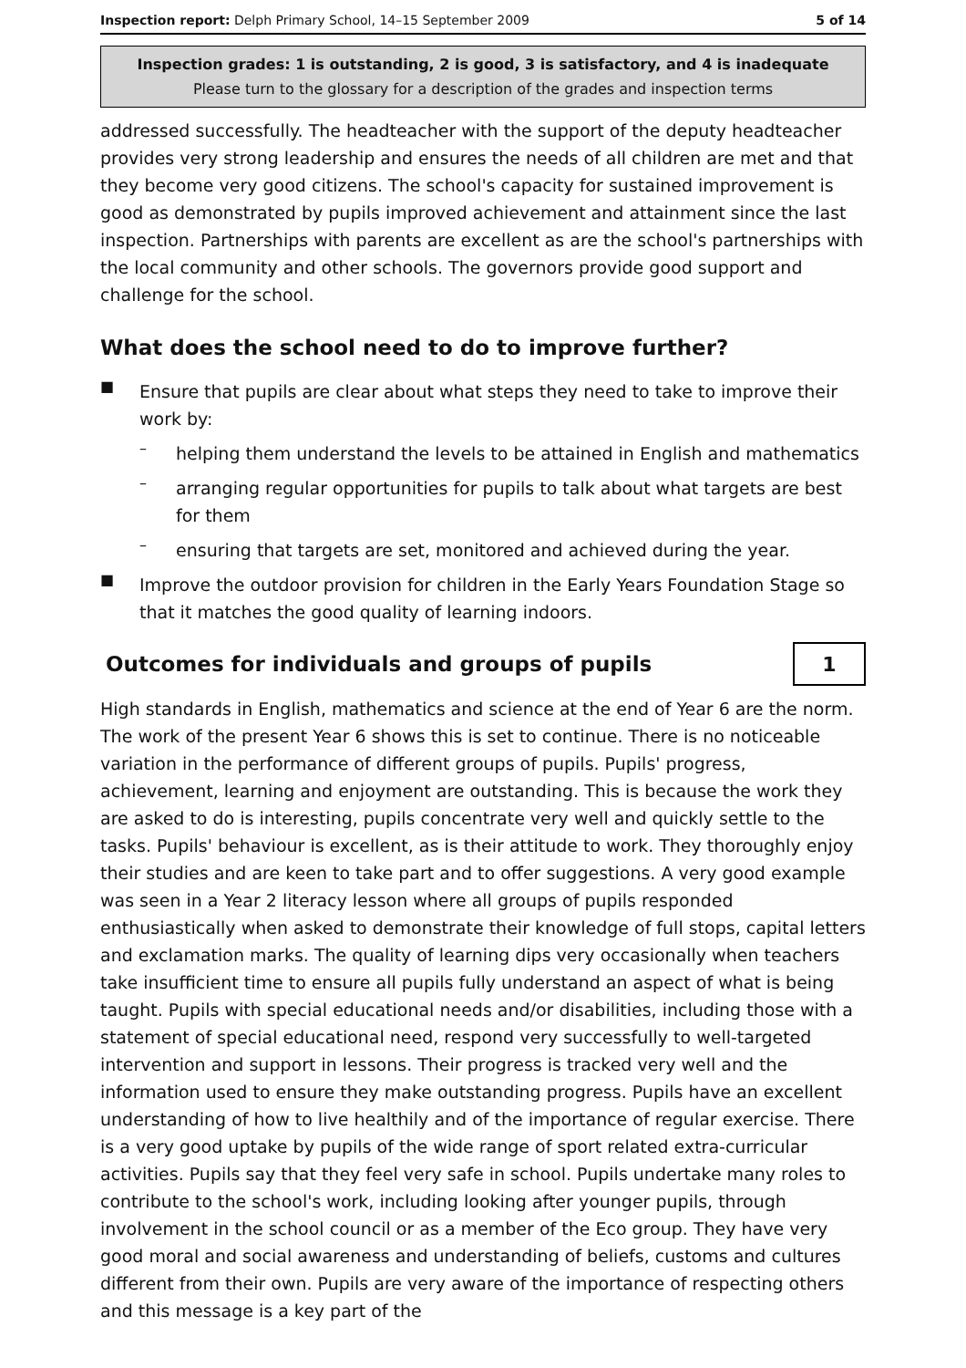Inspection report: Delph Primary School, 14–15 September 2009 5 of 14
Inspection grades: 1 is outstanding, 2 is good, 3 is satisfactory, and 4 is inadequate
Please turn to the glossary for a description of the grades and inspection terms
addressed successfully. The headteacher with the support of the deputy headteacher provides very strong leadership and ensures the needs of all children are met and that they become very good citizens. The school's capacity for sustained improvement is good as demonstrated by pupils improved achievement and attainment since the last inspection. Partnerships with parents are excellent as are the school's partnerships with the local community and other schools. The governors provide good support and challenge for the school.
What does the school need to do to improve further?
■ Ensure that pupils are clear about what steps they need to take to improve their work by:
–
helping them understand the levels to be attained in English and mathematics
–
arranging regular opportunities for pupils to talk about what targets are best for them
–
ensuring that targets are set, monitored and achieved during the year.
■ Improve the outdoor provision for children in the Early Years Foundation Stage so that it matches the good quality of learning indoors.
Outcomes for individuals and groups of pupils
1
High standards in English, mathematics and science at the end of Year 6 are the norm. The work of the present Year 6 shows this is set to continue. There is no noticeable variation in the performance of different groups of pupils. Pupils' progress, achievement, learning and enjoyment are outstanding. This is because the work they are asked to do is interesting, pupils concentrate very well and quickly settle to the tasks. Pupils' behaviour is excellent, as is their attitude to work. They thoroughly enjoy their studies and are keen to take part and to offer suggestions. A very good example was seen in a Year 2 literacy lesson where all groups of pupils responded enthusiastically when asked to demonstrate their knowledge of full stops, capital letters and exclamation marks. The quality of learning dips very occasionally when teachers take insufficient time to ensure all pupils fully understand an aspect of what is being taught. Pupils with special educational needs and/or disabilities, including those with a statement of special educational need, respond very successfully to well-targeted intervention and support in lessons. Their progress is tracked very well and the information used to ensure they make outstanding progress. Pupils have an excellent understanding of how to live healthily and of the importance of regular exercise. There is a very good uptake by pupils of the wide range of sport related extra-curricular activities. Pupils say that they feel very safe in school. Pupils undertake many roles to contribute to the school's work, including looking after younger pupils, through involvement in the school council or as a member of the Eco group. They have very good moral and social awareness and understanding of beliefs, customs and cultures different from their own. Pupils are very aware of the importance of respecting others and this message is a key part of the